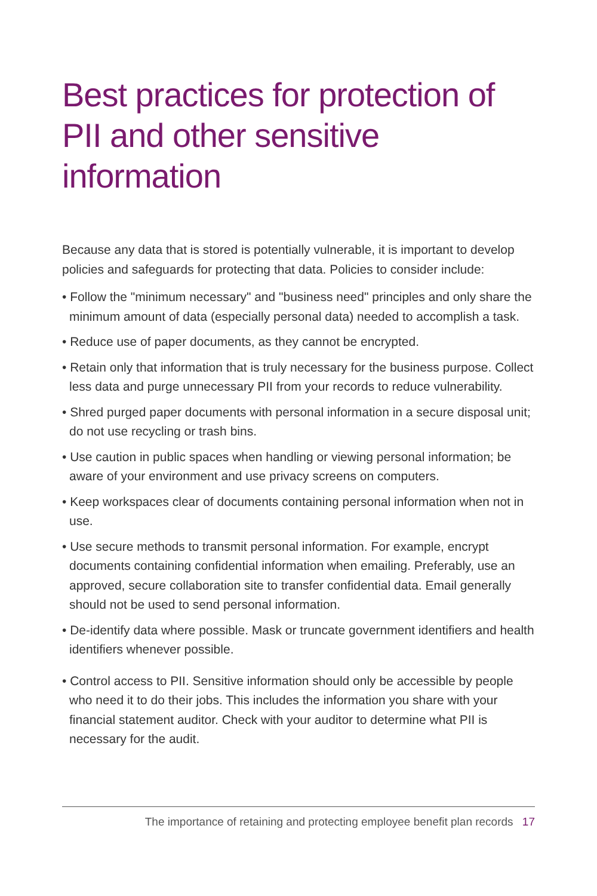Best practices for protection of PII and other sensitive information
Because any data that is stored is potentially vulnerable, it is important to develop policies and safeguards for protecting that data. Policies to consider include:
• Follow the "minimum necessary" and "business need" principles and only share the minimum amount of data (especially personal data) needed to accomplish a task.
• Reduce use of paper documents, as they cannot be encrypted.
• Retain only that information that is truly necessary for the business purpose. Collect less data and purge unnecessary PII from your records to reduce vulnerability.
• Shred purged paper documents with personal information in a secure disposal unit; do not use recycling or trash bins.
• Use caution in public spaces when handling or viewing personal information; be aware of your environment and use privacy screens on computers.
• Keep workspaces clear of documents containing personal information when not in use.
• Use secure methods to transmit personal information. For example, encrypt documents containing confidential information when emailing. Preferably, use an approved, secure collaboration site to transfer confidential data. Email generally should not be used to send personal information.
• De-identify data where possible. Mask or truncate government identifiers and health identifiers whenever possible.
• Control access to PII. Sensitive information should only be accessible by people who need it to do their jobs. This includes the information you share with your financial statement auditor. Check with your auditor to determine what PII is necessary for the audit.
The importance of retaining and protecting employee benefit plan records 17